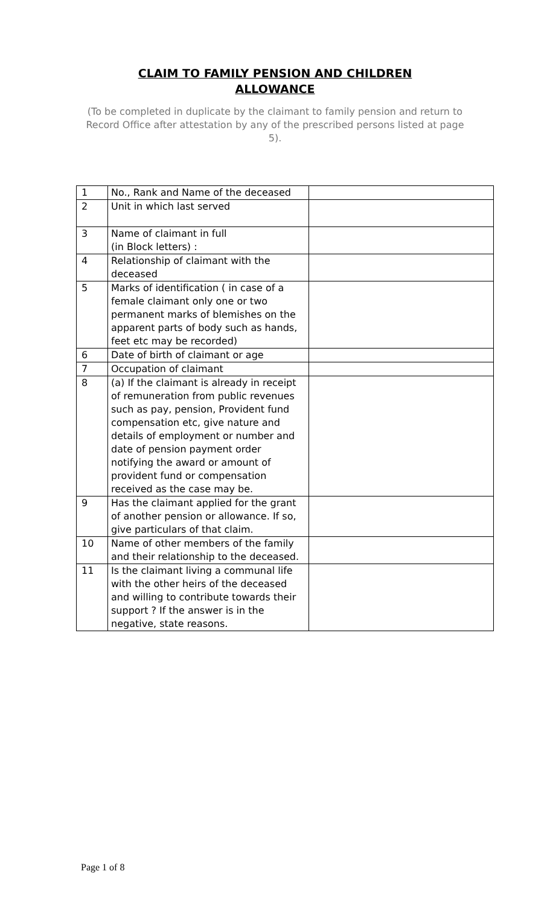CLAIM TO FAMILY PENSION AND CHILDREN
ALLOWANCE
(To be completed in duplicate by the claimant to family pension and return to Record Office after attestation by any of the prescribed persons listed at page 5).
| 1 | No., Rank and Name of the deceased | |
| 2 | Unit in which last served | |
| 3 | Name of claimant in full (in Block letters) : | |
| 4 | Relationship of claimant with the deceased | |
| 5 | Marks of identification ( in case of a female claimant only one or two permanent marks of blemishes on the apparent parts of body such as hands, feet etc may be recorded) | |
| 6 | Date of birth of claimant or age | |
| 7 | Occupation of claimant | |
| 8 | (a) If the claimant is already in receipt of remuneration from public revenues such as pay, pension, Provident fund compensation etc, give nature and details of employment or number and date of pension payment order notifying the award or amount of provident fund or compensation received as the case may be. | |
| 9 | Has the claimant applied for the grant of another pension or allowance. If so, give particulars of that claim. | |
| 10 | Name of other members of the family and their relationship to the deceased. | |
| 11 | Is the claimant living a communal life with the other heirs of the deceased and willing to contribute towards their support ? If the answer is in the negative, state reasons. | |
Page 1 of 8